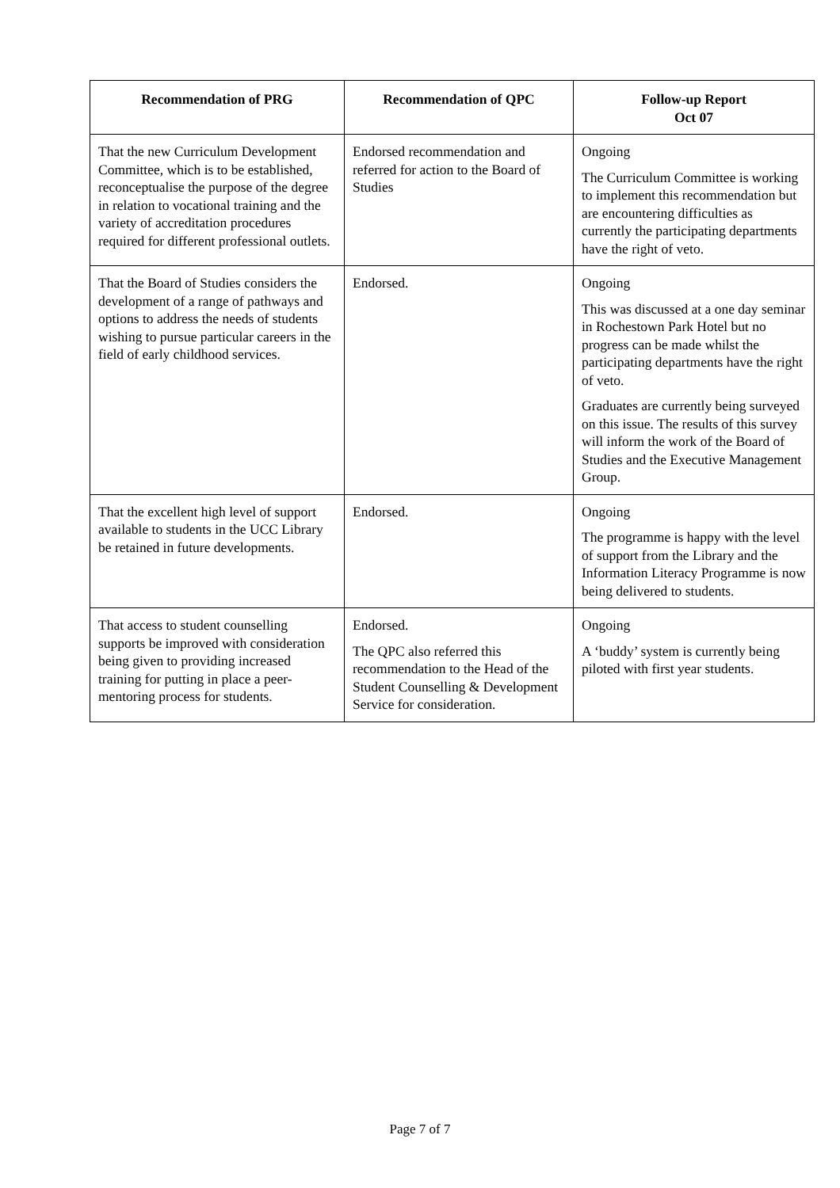| Recommendation of PRG | Recommendation of QPC | Follow-up Report Oct 07 |
| --- | --- | --- |
| That the new Curriculum Development Committee, which is to be established, reconceptualise the purpose of the degree in relation to vocational training and the variety of accreditation procedures required for different professional outlets. | Endorsed recommendation and referred for action to the Board of Studies | Ongoing The Curriculum Committee is working to implement this recommendation but are encountering difficulties as currently the participating departments have the right of veto. |
| That the Board of Studies considers the development of a range of pathways and options to address the needs of students wishing to pursue particular careers in the field of early childhood services. | Endorsed. | Ongoing This was discussed at a one day seminar in Rochestown Park Hotel but no progress can be made whilst the participating departments have the right of veto. Graduates are currently being surveyed on this issue. The results of this survey will inform the work of the Board of Studies and the Executive Management Group. |
| That the excellent high level of support available to students in the UCC Library be retained in future developments. | Endorsed. | Ongoing The programme is happy with the level of support from the Library and the Information Literacy Programme is now being delivered to students. |
| That access to student counselling supports be improved with consideration being given to providing increased training for putting in place a peer-mentoring process for students. | Endorsed. The QPC also referred this recommendation to the Head of the Student Counselling & Development Service for consideration. | Ongoing A ‘buddy’ system is currently being piloted with first year students. |
Page 7 of 7